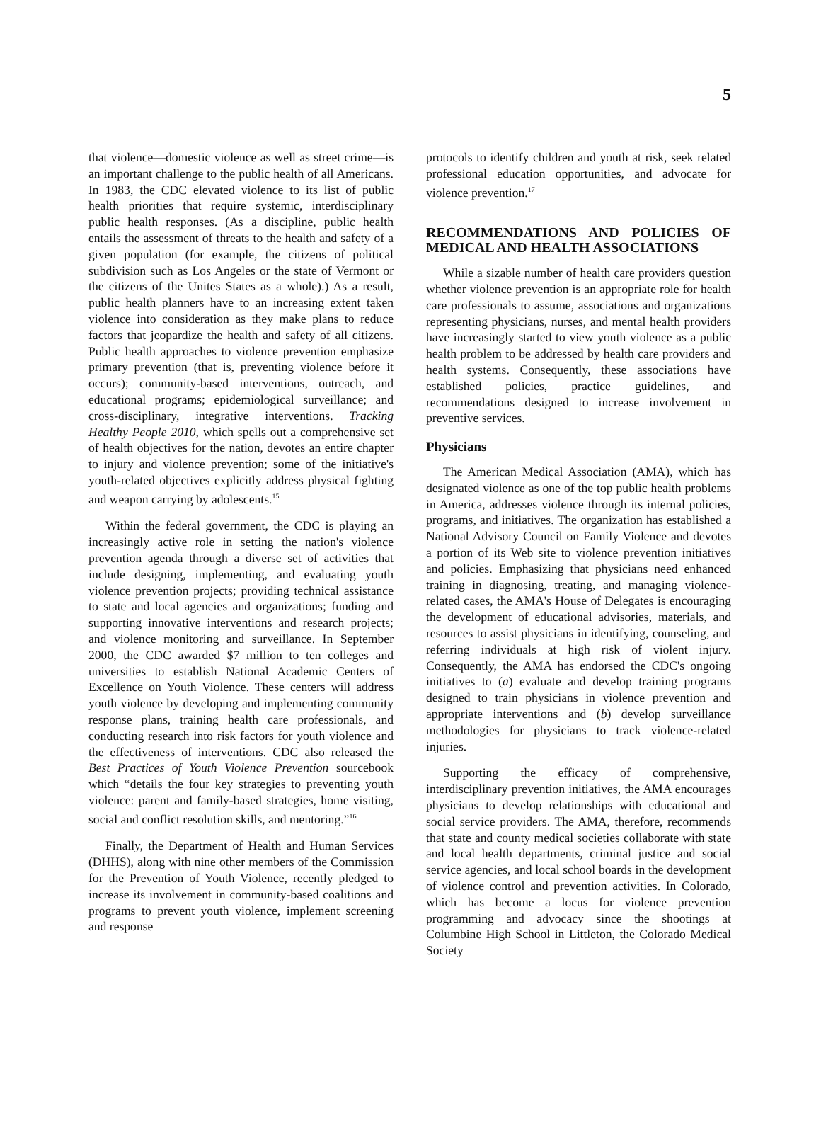5
that violence—domestic violence as well as street crime—is an important challenge to the public health of all Americans. In 1983, the CDC elevated violence to its list of public health priorities that require systemic, interdisciplinary public health responses. (As a discipline, public health entails the assessment of threats to the health and safety of a given population (for example, the citizens of political subdivision such as Los Angeles or the state of Vermont or the citizens of the Unites States as a whole).) As a result, public health planners have to an increasing extent taken violence into consideration as they make plans to reduce factors that jeopardize the health and safety of all citizens. Public health approaches to violence prevention emphasize primary prevention (that is, preventing violence before it occurs); community-based interventions, outreach, and educational programs; epidemiological surveillance; and cross-disciplinary, integrative interventions. Tracking Healthy People 2010, which spells out a comprehensive set of health objectives for the nation, devotes an entire chapter to injury and violence prevention; some of the initiative's youth-related objectives explicitly address physical fighting and weapon carrying by adolescents.<sup>15</sup>
Within the federal government, the CDC is playing an increasingly active role in setting the nation's violence prevention agenda through a diverse set of activities that include designing, implementing, and evaluating youth violence prevention projects; providing technical assistance to state and local agencies and organizations; funding and supporting innovative interventions and research projects; and violence monitoring and surveillance. In September 2000, the CDC awarded $7 million to ten colleges and universities to establish National Academic Centers of Excellence on Youth Violence. These centers will address youth violence by developing and implementing community response plans, training health care professionals, and conducting research into risk factors for youth violence and the effectiveness of interventions. CDC also released the Best Practices of Youth Violence Prevention sourcebook which “details the four key strategies to preventing youth violence: parent and family-based strategies, home visiting, social and conflict resolution skills, and mentoring.”<sup>16</sup>
Finally, the Department of Health and Human Services (DHHS), along with nine other members of the Commission for the Prevention of Youth Violence, recently pledged to increase its involvement in community-based coalitions and programs to prevent youth violence, implement screening and response
protocols to identify children and youth at risk, seek related professional education opportunities, and advocate for violence prevention.<sup>17</sup>
RECOMMENDATIONS AND POLICIES OF MEDICAL AND HEALTH ASSOCIATIONS
While a sizable number of health care providers question whether violence prevention is an appropriate role for health care professionals to assume, associations and organizations representing physicians, nurses, and mental health providers have increasingly started to view youth violence as a public health problem to be addressed by health care providers and health systems. Consequently, these associations have established policies, practice guidelines, and recommendations designed to increase involvement in preventive services.
Physicians
The American Medical Association (AMA), which has designated violence as one of the top public health problems in America, addresses violence through its internal policies, programs, and initiatives. The organization has established a National Advisory Council on Family Violence and devotes a portion of its Web site to violence prevention initiatives and policies. Emphasizing that physicians need enhanced training in diagnosing, treating, and managing violence-related cases, the AMA's House of Delegates is encouraging the development of educational advisories, materials, and resources to assist physicians in identifying, counseling, and referring individuals at high risk of violent injury. Consequently, the AMA has endorsed the CDC's ongoing initiatives to (a) evaluate and develop training programs designed to train physicians in violence prevention and appropriate interventions and (b) develop surveillance methodologies for physicians to track violence-related injuries.
Supporting the efficacy of comprehensive, interdisciplinary prevention initiatives, the AMA encourages physicians to develop relationships with educational and social service providers. The AMA, therefore, recommends that state and county medical societies collaborate with state and local health departments, criminal justice and social service agencies, and local school boards in the development of violence control and prevention activities. In Colorado, which has become a locus for violence prevention programming and advocacy since the shootings at Columbine High School in Littleton, the Colorado Medical Society